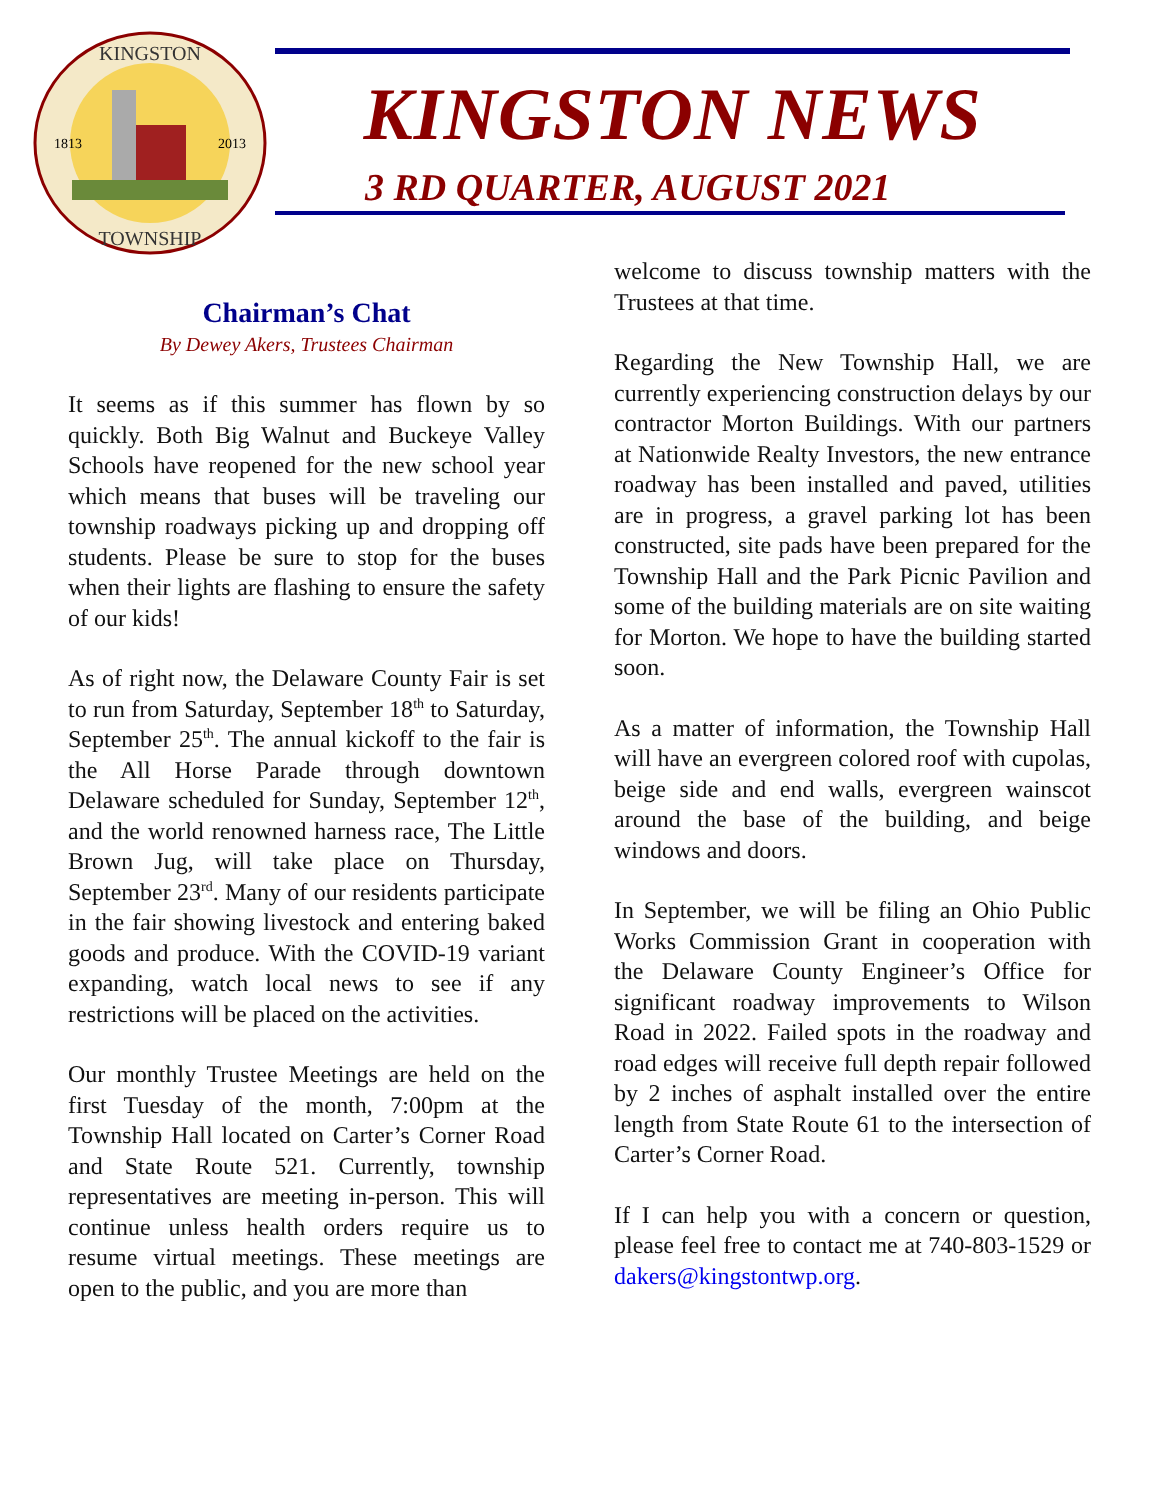KINGSTON
TOWNSHIP
1813
2013
KINGSTON NEWS
3 RD QUARTER, AUGUST 2021
Chairman’s Chat
By Dewey Akers, Trustees Chairman
It seems as if this summer has flown by so quickly. Both Big Walnut and Buckeye Valley Schools have reopened for the new school year which means that buses will be traveling our township roadways picking up and dropping off students. Please be sure to stop for the buses when their lights are flashing to ensure the safety of our kids!
As of right now, the Delaware County Fair is set to run from Saturday, September 18<sup>th</sup> to Saturday, September 25<sup>th</sup>. The annual kickoff to the fair is the All Horse Parade through downtown Delaware scheduled for Sunday, September 12<sup>th</sup>, and the world renowned harness race, The Little Brown Jug, will take place on Thursday, September 23<sup>rd</sup>. Many of our residents participate in the fair showing livestock and entering baked goods and produce. With the COVID-19 variant expanding, watch local news to see if any restrictions will be placed on the activities.
Our monthly Trustee Meetings are held on the first Tuesday of the month, 7:00pm at the Township Hall located on Carter’s Corner Road and State Route 521. Currently, township representatives are meeting in-person. This will continue unless health orders require us to resume virtual meetings. These meetings are open to the public, and you are more than
welcome to discuss township matters with the Trustees at that time.
Regarding the New Township Hall, we are currently experiencing construction delays by our contractor Morton Buildings. With our partners at Nationwide Realty Investors, the new entrance roadway has been installed and paved, utilities are in progress, a gravel parking lot has been constructed, site pads have been prepared for the Township Hall and the Park Picnic Pavilion and some of the building materials are on site waiting for Morton. We hope to have the building started soon.
As a matter of information, the Township Hall will have an evergreen colored roof with cupolas, beige side and end walls, evergreen wainscot around the base of the building, and beige windows and doors.
In September, we will be filing an Ohio Public Works Commission Grant in cooperation with the Delaware County Engineer’s Office for significant roadway improvements to Wilson Road in 2022. Failed spots in the roadway and road edges will receive full depth repair followed by 2 inches of asphalt installed over the entire length from State Route 61 to the intersection of Carter’s Corner Road.
If I can help you with a concern or question, please feel free to contact me at 740-803-1529 or dakers@kingstontwp.org.